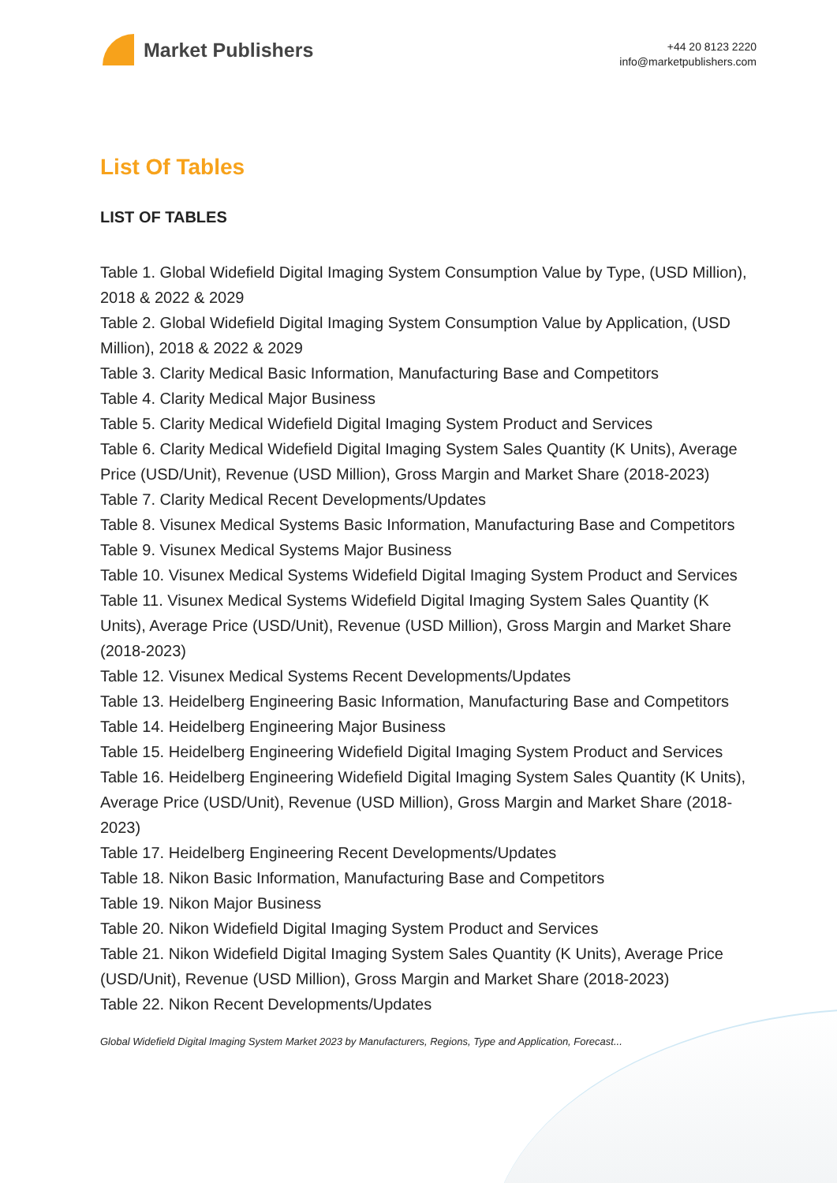Market Publishers
+44 20 8123 2220
info@marketpublishers.com
List Of Tables
LIST OF TABLES
Table 1. Global Widefield Digital Imaging System Consumption Value by Type, (USD Million), 2018 & 2022 & 2029
Table 2. Global Widefield Digital Imaging System Consumption Value by Application, (USD Million), 2018 & 2022 & 2029
Table 3. Clarity Medical Basic Information, Manufacturing Base and Competitors
Table 4. Clarity Medical Major Business
Table 5. Clarity Medical Widefield Digital Imaging System Product and Services
Table 6. Clarity Medical Widefield Digital Imaging System Sales Quantity (K Units), Average Price (USD/Unit), Revenue (USD Million), Gross Margin and Market Share (2018-2023)
Table 7. Clarity Medical Recent Developments/Updates
Table 8. Visunex Medical Systems Basic Information, Manufacturing Base and Competitors
Table 9. Visunex Medical Systems Major Business
Table 10. Visunex Medical Systems Widefield Digital Imaging System Product and Services
Table 11. Visunex Medical Systems Widefield Digital Imaging System Sales Quantity (K Units), Average Price (USD/Unit), Revenue (USD Million), Gross Margin and Market Share (2018-2023)
Table 12. Visunex Medical Systems Recent Developments/Updates
Table 13. Heidelberg Engineering Basic Information, Manufacturing Base and Competitors
Table 14. Heidelberg Engineering Major Business
Table 15. Heidelberg Engineering Widefield Digital Imaging System Product and Services
Table 16. Heidelberg Engineering Widefield Digital Imaging System Sales Quantity (K Units), Average Price (USD/Unit), Revenue (USD Million), Gross Margin and Market Share (2018-2023)
Table 17. Heidelberg Engineering Recent Developments/Updates
Table 18. Nikon Basic Information, Manufacturing Base and Competitors
Table 19. Nikon Major Business
Table 20. Nikon Widefield Digital Imaging System Product and Services
Table 21. Nikon Widefield Digital Imaging System Sales Quantity (K Units), Average Price (USD/Unit), Revenue (USD Million), Gross Margin and Market Share (2018-2023)
Table 22. Nikon Recent Developments/Updates
Global Widefield Digital Imaging System Market 2023 by Manufacturers, Regions, Type and Application, Forecast...